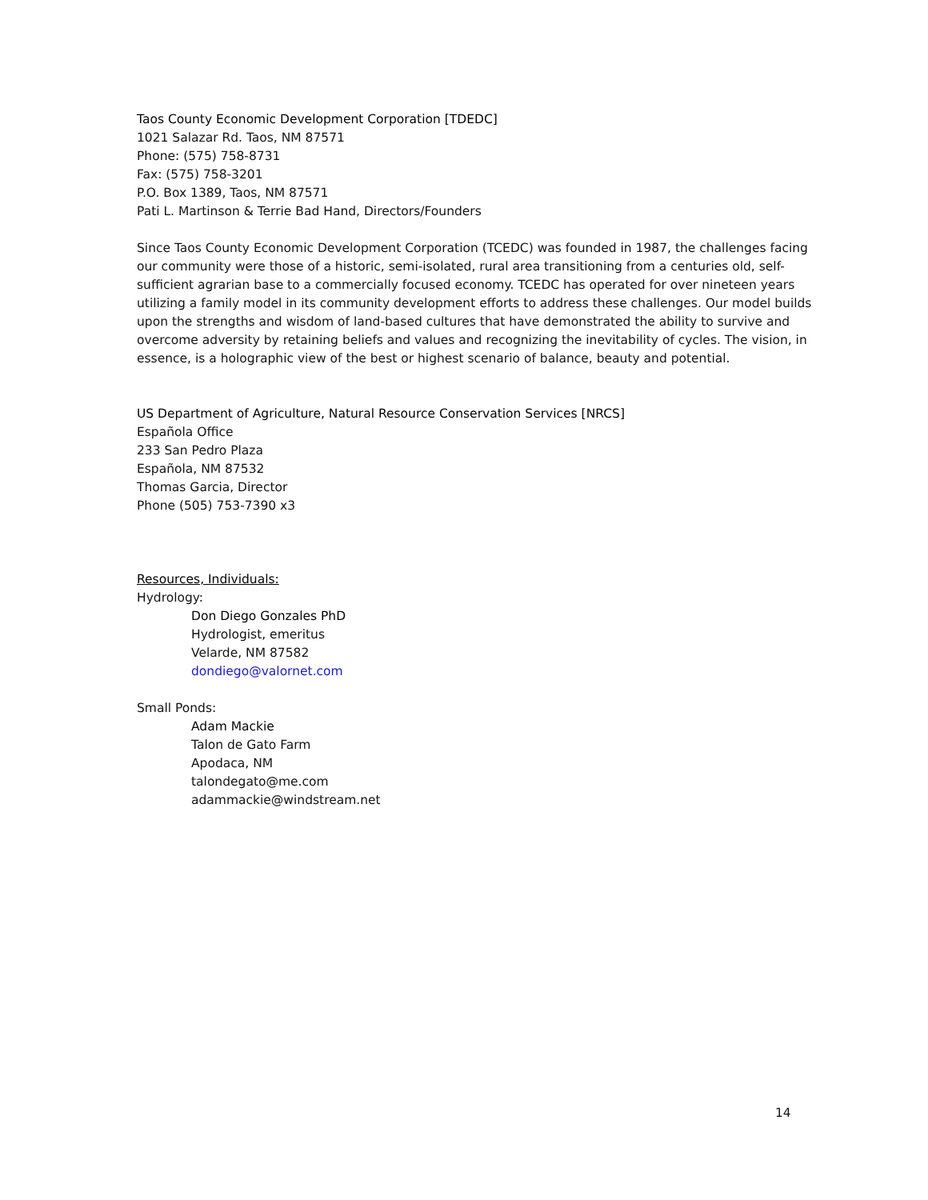Taos County Economic Development Corporation [TDEDC]
1021 Salazar Rd. Taos, NM 87571
Phone: (575) 758-8731
Fax: (575) 758-3201
P.O. Box 1389, Taos, NM 87571
Pati L. Martinson & Terrie Bad Hand, Directors/Founders
Since Taos County Economic Development Corporation (TCEDC) was founded in 1987, the challenges facing our community were those of a historic, semi-isolated, rural area transitioning from a centuries old, self-sufficient agrarian base to a commercially focused economy. TCEDC has operated for over nineteen years utilizing a family model in its community development efforts to address these challenges. Our model builds upon the strengths and wisdom of land-based cultures that have demonstrated the ability to survive and overcome adversity by retaining beliefs and values and recognizing the inevitability of cycles. The vision, in essence, is a holographic view of the best or highest scenario of balance, beauty and potential.
US Department of Agriculture, Natural Resource Conservation Services [NRCS]
Española Office
233 San Pedro Plaza
Española, NM 87532
Thomas Garcia, Director
Phone (505) 753-7390 x3
Resources, Individuals:
Hydrology:
Don Diego Gonzales PhD
Hydrologist, emeritus
Velarde, NM 87582
dondiego@valornet.com
Small Ponds:
Adam Mackie
Talon de Gato Farm
Apodaca, NM
talondegato@me.com
adammackie@windstream.net
14